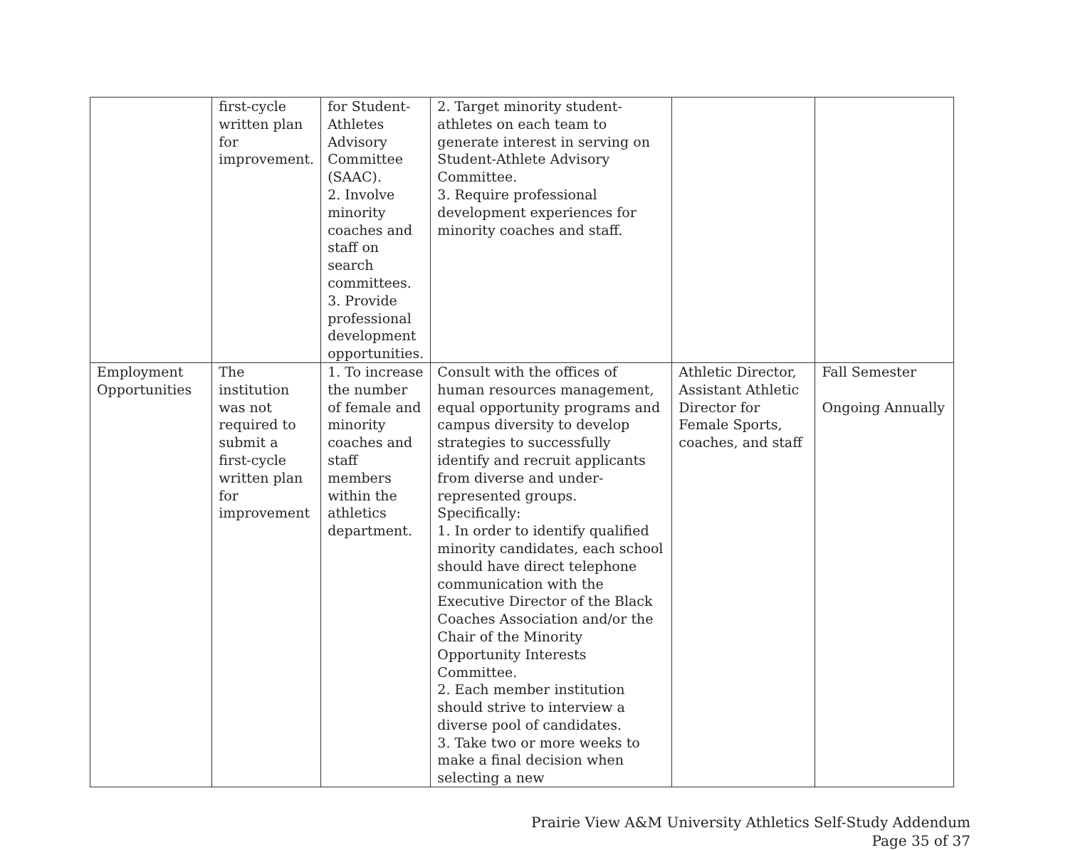| | first-cycle written plan for improvement. | for Student-Athletes Advisory Committee (SAAC). 2. Involve minority coaches and staff on search committees. 3. Provide professional development opportunities. | 2. Target minority student-athletes on each team to generate interest in serving on Student-Athlete Advisory Committee. 3. Require professional development experiences for minority coaches and staff. | | |
| Employment Opportunities | The institution was not required to submit a first-cycle written plan for improvement | 1. To increase the number of female and minority coaches and staff members within the athletics department. | Consult with the offices of human resources management, equal opportunity programs and campus diversity to develop strategies to successfully identify and recruit applicants from diverse and under-represented groups. Specifically: 1. In order to identify qualified minority candidates, each school should have direct telephone communication with the Executive Director of the Black Coaches Association and/or the Chair of the Minority Opportunity Interests Committee. 2. Each member institution should strive to interview a diverse pool of candidates. 3. Take two or more weeks to make a final decision when selecting a new | Athletic Director, Assistant Athletic Director for Female Sports, coaches, and staff | Fall Semester Ongoing Annually |
Prairie View A&M University Athletics Self-Study Addendum
Page 35 of 37